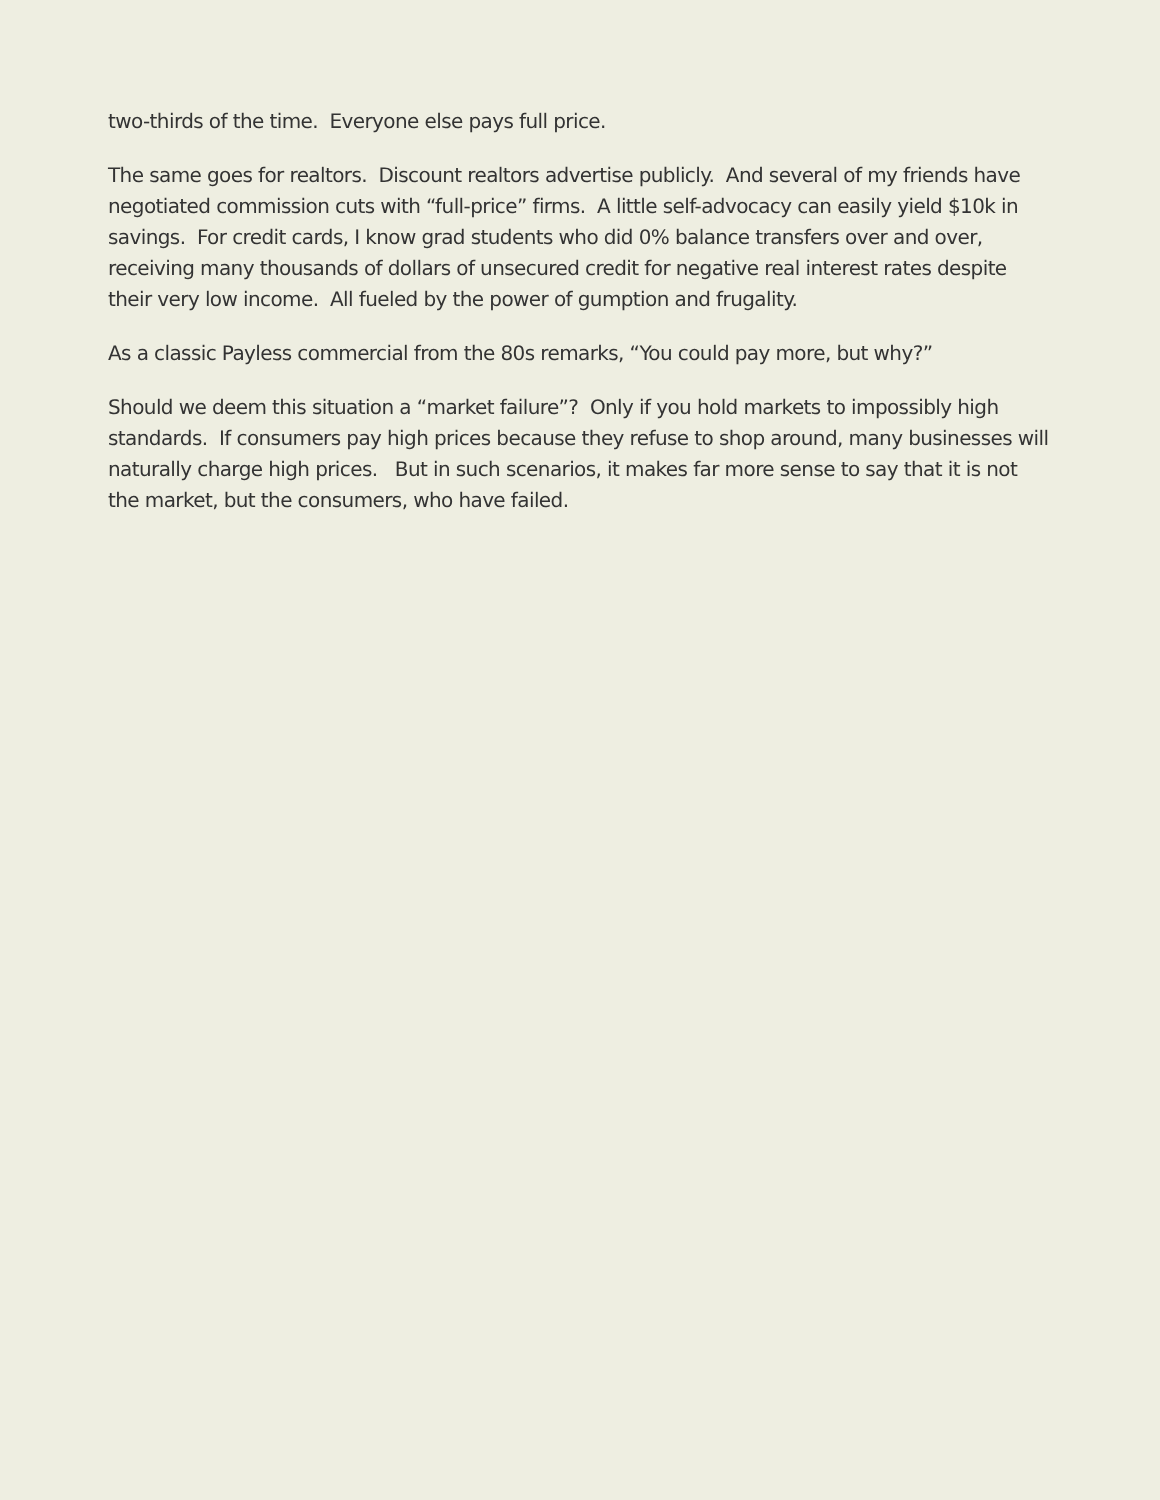two-thirds of the time. Everyone else pays full price.
The same goes for realtors. Discount realtors advertise publicly. And several of my friends have negotiated commission cuts with “full-price” firms. A little self-advocacy can easily yield $10k in savings. For credit cards, I know grad students who did 0% balance transfers over and over, receiving many thousands of dollars of unsecured credit for negative real interest rates despite their very low income. All fueled by the power of gumption and frugality.
As a classic Payless commercial from the 80s remarks, “You could pay more, but why?”
Should we deem this situation a “market failure”? Only if you hold markets to impossibly high standards. If consumers pay high prices because they refuse to shop around, many businesses will naturally charge high prices. But in such scenarios, it makes far more sense to say that it is not the market, but the consumers, who have failed.